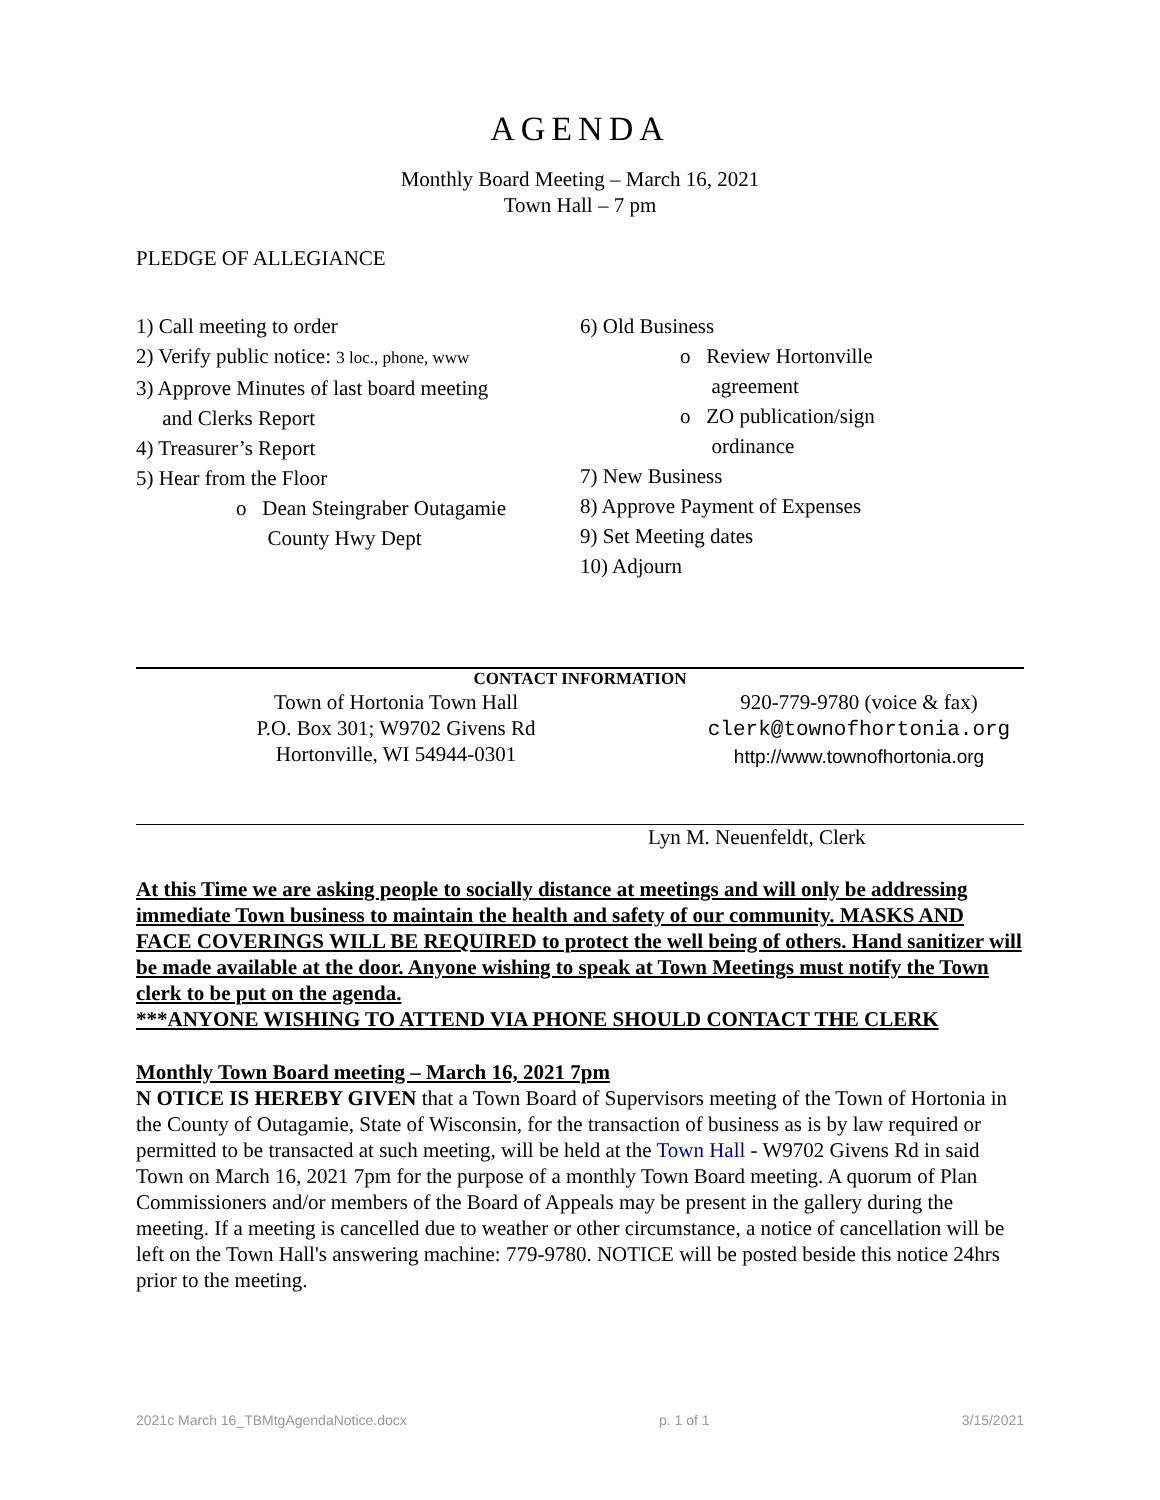AGENDA
Monthly Board Meeting – March 16, 2021
Town Hall – 7 pm
PLEDGE OF ALLEGIANCE
1) Call meeting to order
2) Verify public notice: 3 loc., phone, www
3) Approve Minutes of last board meeting
and Clerks Report
4) Treasurer’s Report
5) Hear from the Floor
o Dean Steingraber Outagamie
County Hwy Dept
6) Old Business
o Review Hortonville
agreement
o ZO publication/sign
ordinance
7) New Business
8) Approve Payment of Expenses
9) Set Meeting dates
10) Adjourn
CONTACT INFORMATION
Town of Hortonia Town Hall
P.O. Box 301; W9702 Givens Rd
Hortonville, WI 54944-0301
920-779-9780 (voice & fax)
clerk@townofhortonia.org
http://www.townofhortonia.org
Lyn M. Neuenfeldt, Clerk
At this Time we are asking people to socially distance at meetings and will only be addressing immediate Town business to maintain the health and safety of our community. MASKS AND FACE COVERINGS WILL BE REQUIRED to protect the well being of others. Hand sanitizer will be made available at the door. Anyone wishing to speak at Town Meetings must notify the Town clerk to be put on the agenda.
***ANYONE WISHING TO ATTEND VIA PHONE SHOULD CONTACT THE CLERK
Monthly Town Board meeting – March 16, 2021 7pm
N OTICE IS HEREBY GIVEN that a Town Board of Supervisors meeting of the Town of Hortonia in the County of Outagamie, State of Wisconsin, for the transaction of business as is by law required or permitted to be transacted at such meeting, will be held at the Town Hall - W9702 Givens Rd in said Town on March 16, 2021 7pm for the purpose of a monthly Town Board meeting. A quorum of Plan Commissioners and/or members of the Board of Appeals may be present in the gallery during the meeting. If a meeting is cancelled due to weather or other circumstance, a notice of cancellation will be left on the Town Hall's answering machine: 779-9780. NOTICE will be posted beside this notice 24hrs prior to the meeting.
2021c March 16_TBMtgAgendaNotice.docx p. 1 of 1 3/15/2021